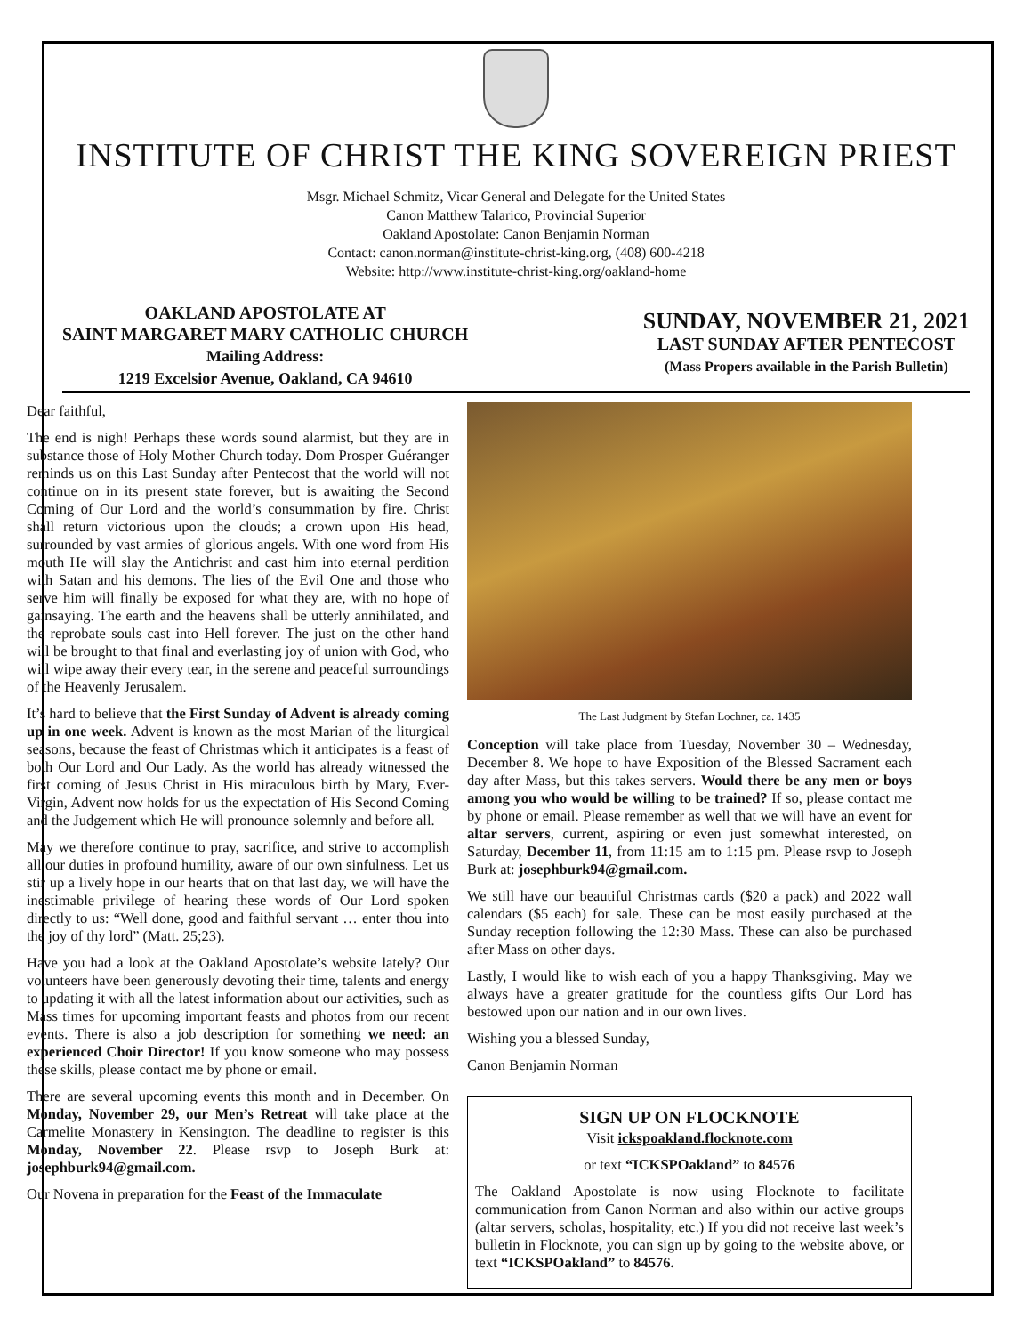INSTITUTE OF CHRIST THE KING SOVEREIGN PRIEST
Msgr. Michael Schmitz, Vicar General and Delegate for the United States
Canon Matthew Talarico, Provincial Superior
Oakland Apostolate: Canon Benjamin Norman
Contact: canon.norman@institute-christ-king.org, (408) 600-4218
Website: http://www.institute-christ-king.org/oakland-home
OAKLAND APOSTOLATE AT
SAINT MARGARET MARY CATHOLIC CHURCH
Mailing Address:
1219 Excelsior Avenue, Oakland, CA 94610
SUNDAY, NOVEMBER 21, 2021
LAST SUNDAY AFTER PENTECOST
(Mass Propers available in the Parish Bulletin)
Dear faithful,
The end is nigh! Perhaps these words sound alarmist, but they are in substance those of Holy Mother Church today. Dom Prosper Guéranger reminds us on this Last Sunday after Pentecost that the world will not continue on in its present state forever, but is awaiting the Second Coming of Our Lord and the world’s consummation by fire. Christ shall return victorious upon the clouds; a crown upon His head, surrounded by vast armies of glorious angels. With one word from His mouth He will slay the Antichrist and cast him into eternal perdition with Satan and his demons. The lies of the Evil One and those who serve him will finally be exposed for what they are, with no hope of gainsaying. The earth and the heavens shall be utterly annihilated, and the reprobate souls cast into Hell forever. The just on the other hand will be brought to that final and everlasting joy of union with God, who will wipe away their every tear, in the serene and peaceful surroundings of the Heavenly Jerusalem.
It’s hard to believe that the First Sunday of Advent is already coming up in one week. Advent is known as the most Marian of the liturgical seasons, because the feast of Christmas which it anticipates is a feast of both Our Lord and Our Lady. As the world has already witnessed the first coming of Jesus Christ in His miraculous birth by Mary, Ever-Virgin, Advent now holds for us the expectation of His Second Coming and the Judgement which He will pronounce solemnly and before all.
May we therefore continue to pray, sacrifice, and strive to accomplish all our duties in profound humility, aware of our own sinfulness. Let us stir up a lively hope in our hearts that on that last day, we will have the inestimable privilege of hearing these words of Our Lord spoken directly to us: “Well done, good and faithful servant … enter thou into the joy of thy lord” (Matt. 25;23).
Have you had a look at the Oakland Apostolate’s website lately? Our volunteers have been generously devoting their time, talents and energy to updating it with all the latest information about our activities, such as Mass times for upcoming important feasts and photos from our recent events. There is also a job description for something we need: an experienced Choir Director! If you know someone who may possess these skills, please contact me by phone or email.
There are several upcoming events this month and in December. On Monday, November 29, our Men’s Retreat will take place at the Carmelite Monastery in Kensington. The deadline to register is this Monday, November 22. Please rsvp to Joseph Burk at: josephburk94@gmail.com.
Our Novena in preparation for the Feast of the Immaculate
The Last Judgment by Stefan Lochner, ca. 1435
Conception will take place from Tuesday, November 30 – Wednesday, December 8. We hope to have Exposition of the Blessed Sacrament each day after Mass, but this takes servers. Would there be any men or boys among you who would be willing to be trained? If so, please contact me by phone or email. Please remember as well that we will have an event for altar servers, current, aspiring or even just somewhat interested, on Saturday, December 11, from 11:15 am to 1:15 pm. Please rsvp to Joseph Burk at: josephburk94@gmail.com.
We still have our beautiful Christmas cards ($20 a pack) and 2022 wall calendars ($5 each) for sale. These can be most easily purchased at the Sunday reception following the 12:30 Mass. These can also be purchased after Mass on other days.
Lastly, I would like to wish each of you a happy Thanksgiving. May we always have a greater gratitude for the countless gifts Our Lord has bestowed upon our nation and in our own lives.
Wishing you a blessed Sunday,
Canon Benjamin Norman
SIGN UP ON FLOCKNOTE
Visit ickspoakland.flocknote.com
or text “ICKSPOakland” to 84576
The Oakland Apostolate is now using Flocknote to facilitate communication from Canon Norman and also within our active groups (altar servers, scholas, hospitality, etc.) If you did not receive last week’s bulletin in Flocknote, you can sign up by going to the website above, or text “ICKSPOakland” to 84576.